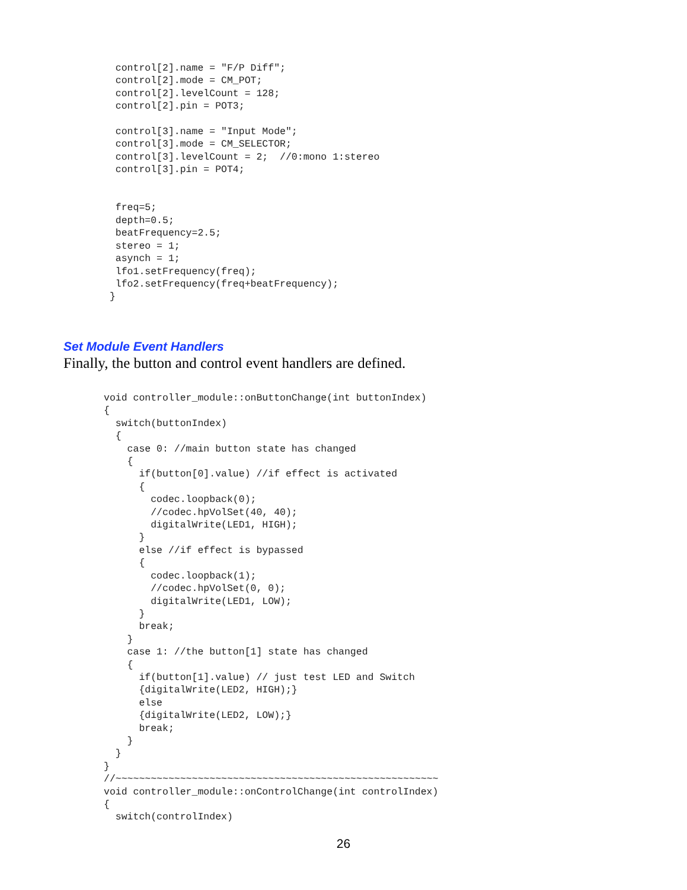control[2].name = "F/P Diff";
  control[2].mode = CM_POT;
  control[2].levelCount = 128;
  control[2].pin = POT3;

  control[3].name = "Input Mode";
  control[3].mode = CM_SELECTOR;
  control[3].levelCount = 2;  //0:mono 1:stereo
  control[3].pin = POT4;


  freq=5;
  depth=0.5;
  beatFrequency=2.5;
  stereo = 1;
  asynch = 1;
  lfo1.setFrequency(freq);
  lfo2.setFrequency(freq+beatFrequency);
 }
Set Module Event Handlers
Finally, the button and control event handlers are defined.
void controller_module::onButtonChange(int buttonIndex)
{
  switch(buttonIndex)
  {
    case 0: //main button state has changed
    {
      if(button[0].value) //if effect is activated
      {
        codec.loopback(0);
        //codec.hpVolSet(40, 40);
        digitalWrite(LED1, HIGH);
      }
      else //if effect is bypassed
      {
        codec.loopback(1);
        //codec.hpVolSet(0, 0);
        digitalWrite(LED1, LOW);
      }
      break;
    }
    case 1: //the button[1] state has changed
    {
      if(button[1].value) // just test LED and Switch
      {digitalWrite(LED2, HIGH);}
      else
      {digitalWrite(LED2, LOW);}
      break;
    }
  }
}
//~~~~~~~~~~~~~~~~~~~~~~~~~~~~~~~~~~~~~~~~~~~~~~~~~~~~~~~
void controller_module::onControlChange(int controlIndex)
{
  switch(controlIndex)
26